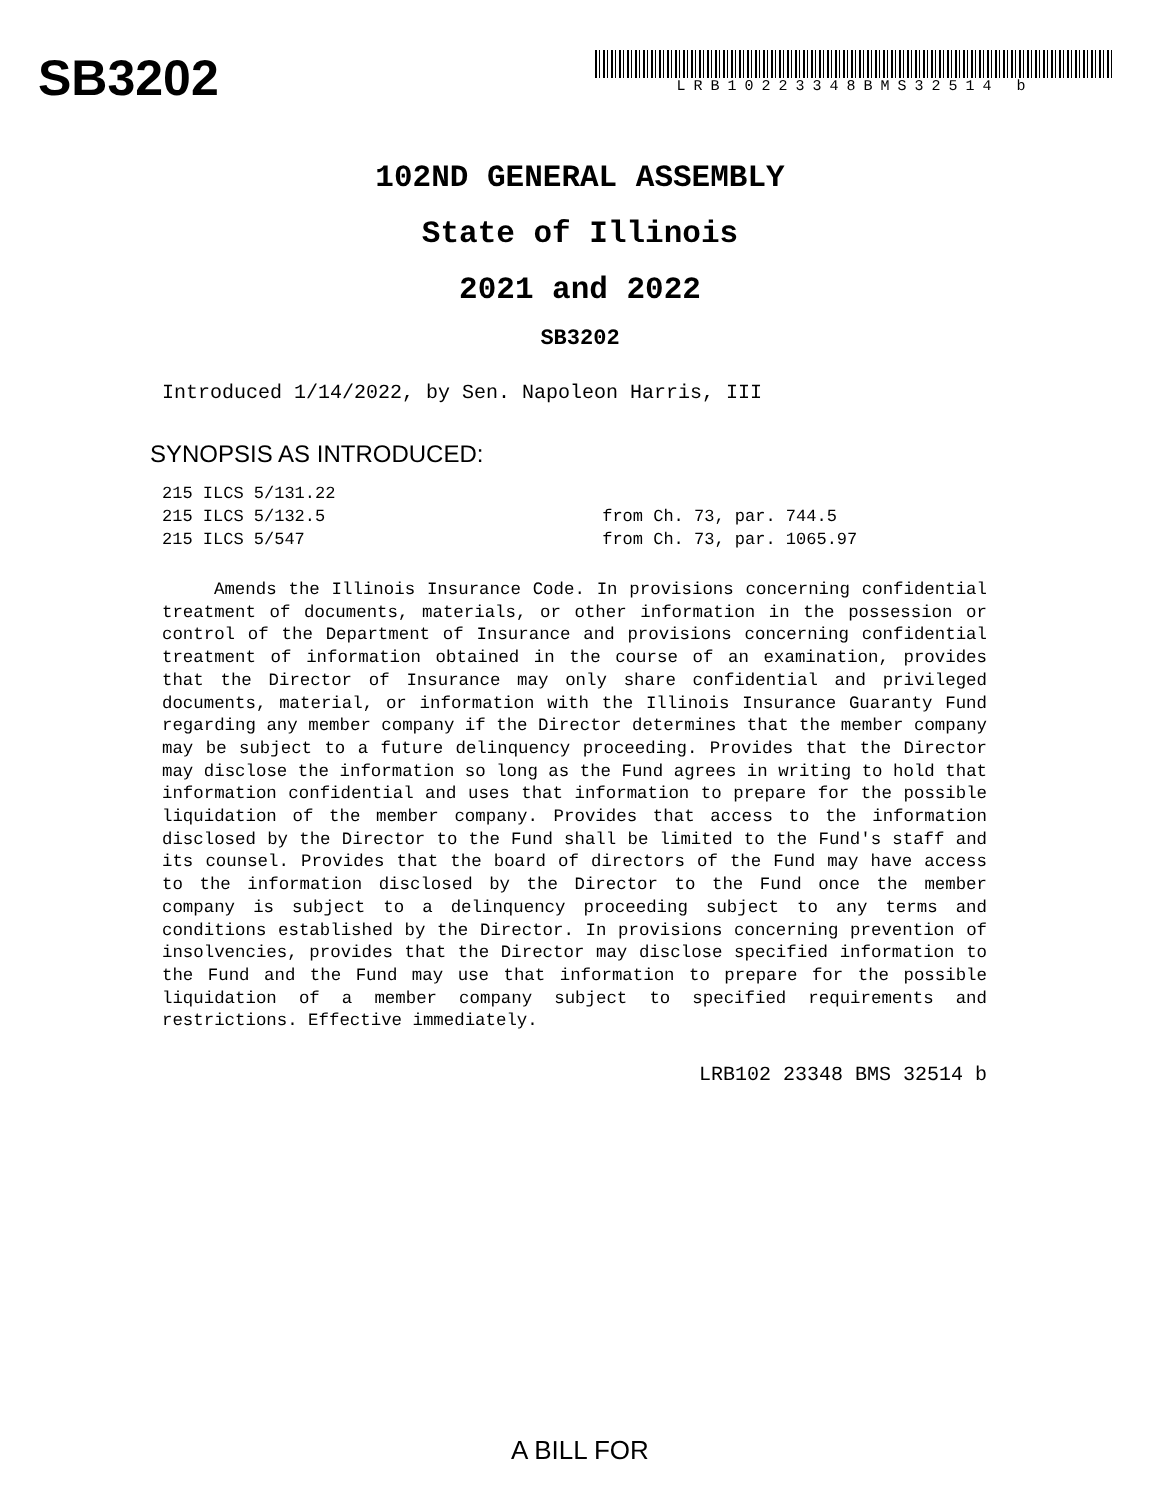SB3202
LRB10223348BMS32514 b
102ND GENERAL ASSEMBLY
State of Illinois
2021 and 2022
SB3202
Introduced 1/14/2022, by Sen. Napoleon Harris, III
SYNOPSIS AS INTRODUCED:
215 ILCS 5/131.22
215 ILCS 5/132.5 from Ch. 73, par. 744.5
215 ILCS 5/547 from Ch. 73, par. 1065.97
Amends the Illinois Insurance Code. In provisions concerning confidential treatment of documents, materials, or other information in the possession or control of the Department of Insurance and provisions concerning confidential treatment of information obtained in the course of an examination, provides that the Director of Insurance may only share confidential and privileged documents, material, or information with the Illinois Insurance Guaranty Fund regarding any member company if the Director determines that the member company may be subject to a future delinquency proceeding. Provides that the Director may disclose the information so long as the Fund agrees in writing to hold that information confidential and uses that information to prepare for the possible liquidation of the member company. Provides that access to the information disclosed by the Director to the Fund shall be limited to the Fund's staff and its counsel. Provides that the board of directors of the Fund may have access to the information disclosed by the Director to the Fund once the member company is subject to a delinquency proceeding subject to any terms and conditions established by the Director. In provisions concerning prevention of insolvencies, provides that the Director may disclose specified information to the Fund and the Fund may use that information to prepare for the possible liquidation of a member company subject to specified requirements and restrictions. Effective immediately.
LRB102 23348 BMS 32514 b
A BILL FOR